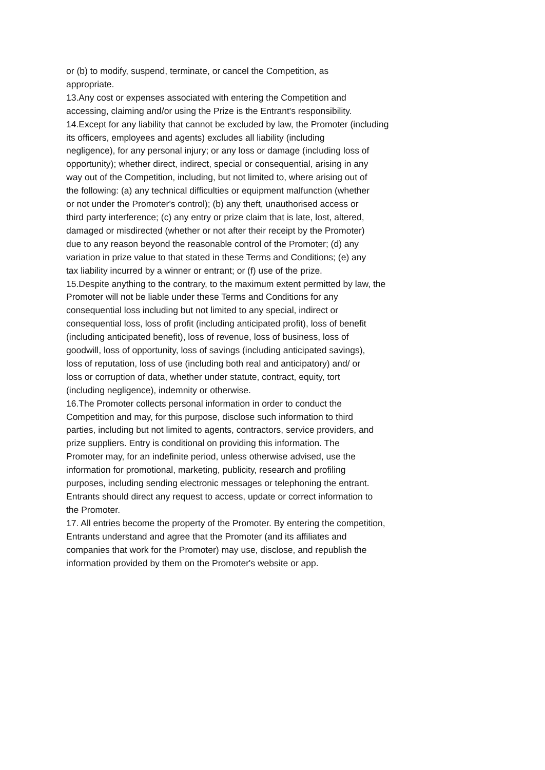or (b) to modify, suspend, terminate, or cancel the Competition, as
appropriate.
13.Any cost or expenses associated with entering the Competition and
accessing, claiming and/or using the Prize is the Entrant's responsibility.
14.Except for any liability that cannot be excluded by law, the Promoter (including
its officers, employees and agents) excludes all liability (including
negligence), for any personal injury; or any loss or damage (including loss of
opportunity); whether direct, indirect, special or consequential, arising in any
way out of the Competition, including, but not limited to, where arising out of
the following: (a) any technical difficulties or equipment malfunction (whether
or not under the Promoter's control); (b) any theft, unauthorised access or
third party interference; (c) any entry or prize claim that is late, lost, altered,
damaged or misdirected (whether or not after their receipt by the Promoter)
due to any reason beyond the reasonable control of the Promoter; (d) any
variation in prize value to that stated in these Terms and Conditions; (e) any
tax liability incurred by a winner or entrant; or (f) use of the prize.
15.Despite anything to the contrary, to the maximum extent permitted by law, the
Promoter will not be liable under these Terms and Conditions for any
consequential loss including but not limited to any special, indirect or
consequential loss, loss of profit (including anticipated profit), loss of benefit
(including anticipated benefit), loss of revenue, loss of business, loss of
goodwill, loss of opportunity, loss of savings (including anticipated savings),
loss of reputation, loss of use (including both real and anticipatory) and/ or
loss or corruption of data, whether under statute, contract, equity, tort
(including negligence), indemnity or otherwise.
16.The Promoter collects personal information in order to conduct the
Competition and may, for this purpose, disclose such information to third
parties, including but not limited to agents, contractors, service providers, and
prize suppliers. Entry is conditional on providing this information. The
Promoter may, for an indefinite period, unless otherwise advised, use the
information for promotional, marketing, publicity, research and profiling
purposes, including sending electronic messages or telephoning the entrant.
Entrants should direct any request to access, update or correct information to
the Promoter.
17. All entries become the property of the Promoter. By entering the competition,
Entrants understand and agree that the Promoter (and its affiliates and
companies that work for the Promoter) may use, disclose, and republish the
information provided by them on the Promoter's website or app.